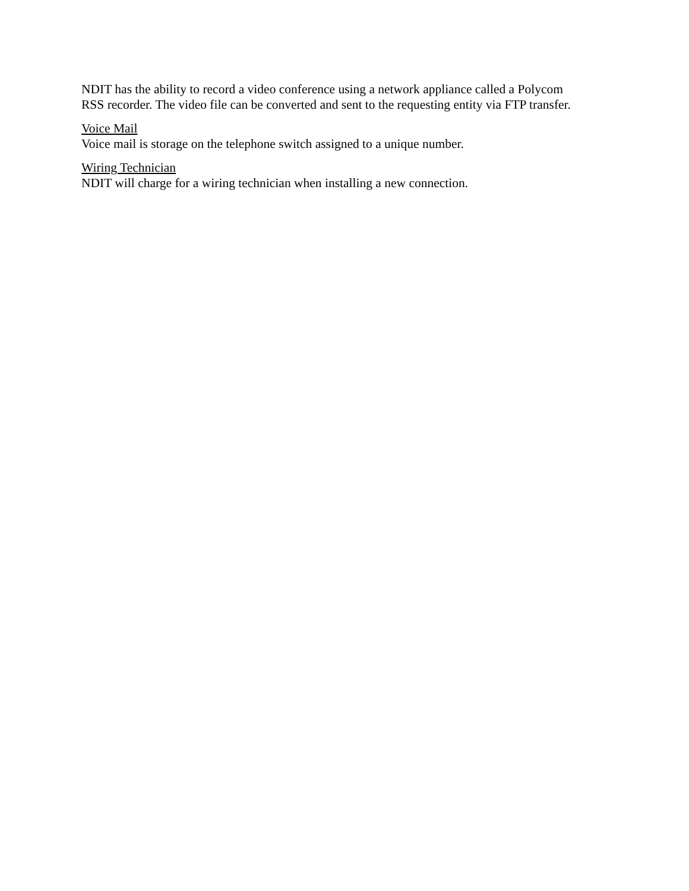NDIT has the ability to record a video conference using a network appliance called a Polycom
RSS recorder. The video file can be converted and sent to the requesting entity via FTP transfer.
Voice Mail
Voice mail is storage on the telephone switch assigned to a unique number.
Wiring Technician
NDIT will charge for a wiring technician when installing a new connection.